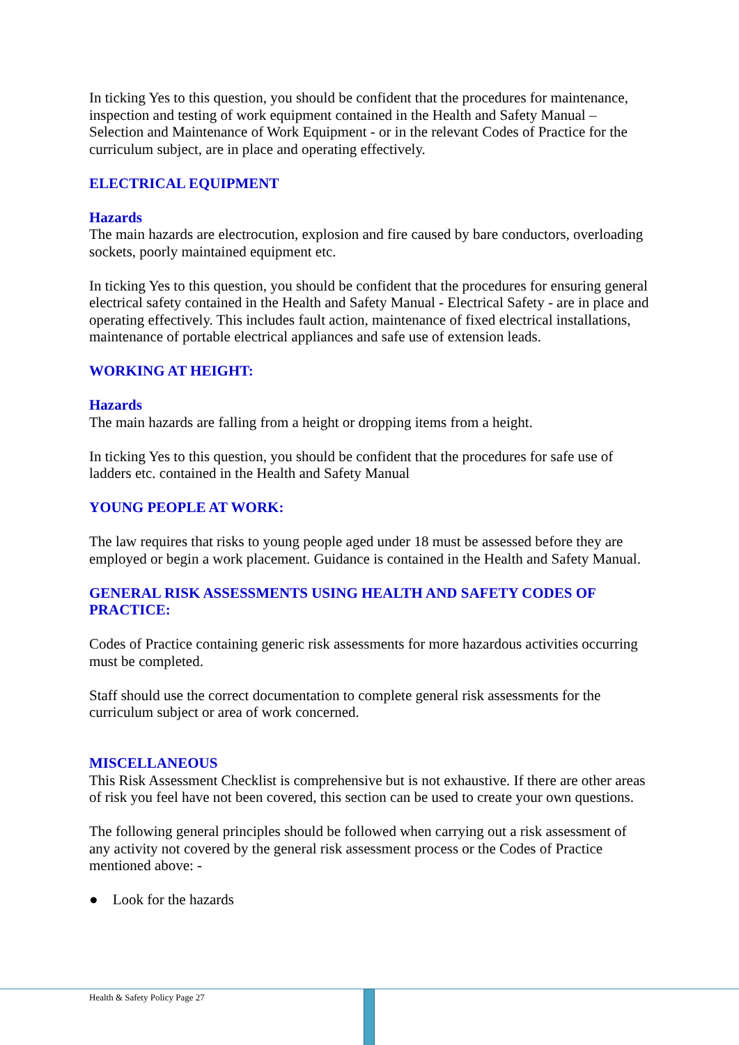In ticking Yes to this question, you should be confident that the procedures for maintenance, inspection and testing of work equipment contained in the Health and Safety Manual – Selection and Maintenance of Work Equipment - or in the relevant Codes of Practice for the curriculum subject, are in place and operating effectively.
ELECTRICAL EQUIPMENT
Hazards
The main hazards are electrocution, explosion and fire caused by bare conductors, overloading sockets, poorly maintained equipment etc.
In ticking Yes to this question, you should be confident that the procedures for ensuring general electrical safety contained in the Health and Safety Manual - Electrical Safety - are in place and operating effectively. This includes fault action, maintenance of fixed electrical installations, maintenance of portable electrical appliances and safe use of extension leads.
WORKING AT HEIGHT:
Hazards
The main hazards are falling from a height or dropping items from a height.
In ticking Yes to this question, you should be confident that the procedures for safe use of ladders etc. contained in the Health and Safety Manual
YOUNG PEOPLE AT WORK:
The law requires that risks to young people aged under 18 must be assessed before they are employed or begin a work placement. Guidance is contained in the Health and Safety Manual.
GENERAL RISK ASSESSMENTS USING HEALTH AND SAFETY CODES OF PRACTICE:
Codes of Practice containing generic risk assessments for more hazardous activities occurring must be completed.
Staff should use the correct documentation to complete general risk assessments for the curriculum subject or area of work concerned.
MISCELLANEOUS
This Risk Assessment Checklist is comprehensive but is not exhaustive. If there are other areas of risk you feel have not been covered, this section can be used to create your own questions.
The following general principles should be followed when carrying out a risk assessment of any activity not covered by the general risk assessment process or the Codes of Practice mentioned above: -
● Look for the hazards
Health & Safety Policy Page 27